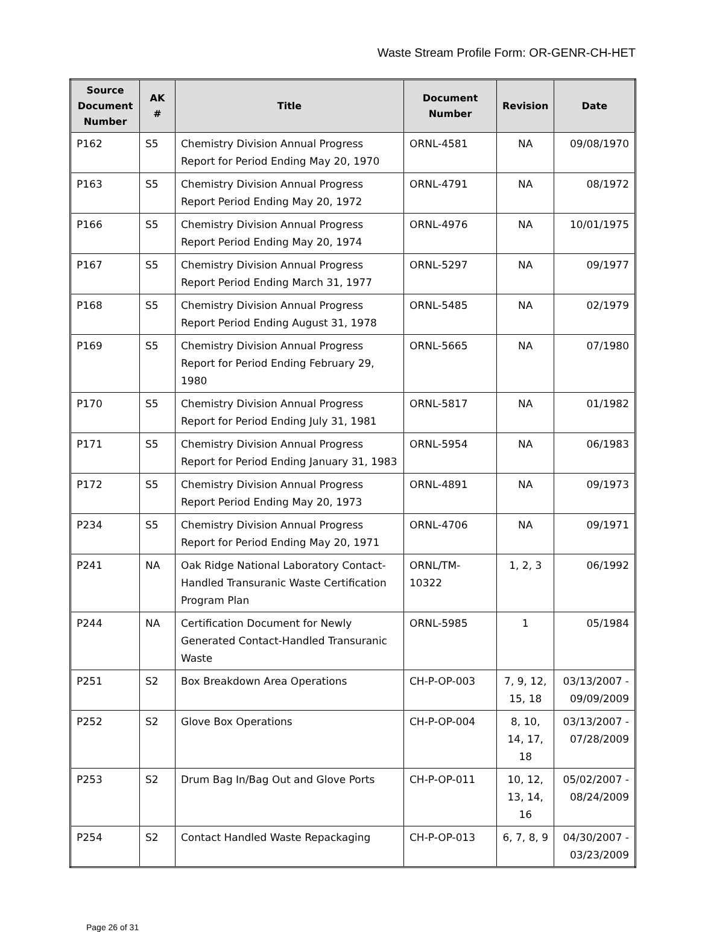Waste Stream Profile Form: OR-GENR-CH-HET
| Source Document Number | AK # | Title | Document Number | Revision | Date |
| --- | --- | --- | --- | --- | --- |
| P162 | S5 | Chemistry Division Annual Progress Report for Period Ending May 20, 1970 | ORNL-4581 | NA | 09/08/1970 |
| P163 | S5 | Chemistry Division Annual Progress Report Period Ending May 20, 1972 | ORNL-4791 | NA | 08/1972 |
| P166 | S5 | Chemistry Division Annual Progress Report Period Ending May 20, 1974 | ORNL-4976 | NA | 10/01/1975 |
| P167 | S5 | Chemistry Division Annual Progress Report Period Ending March 31, 1977 | ORNL-5297 | NA | 09/1977 |
| P168 | S5 | Chemistry Division Annual Progress Report Period Ending August 31, 1978 | ORNL-5485 | NA | 02/1979 |
| P169 | S5 | Chemistry Division Annual Progress Report for Period Ending February 29, 1980 | ORNL-5665 | NA | 07/1980 |
| P170 | S5 | Chemistry Division Annual Progress Report for Period Ending July 31, 1981 | ORNL-5817 | NA | 01/1982 |
| P171 | S5 | Chemistry Division Annual Progress Report for Period Ending January 31, 1983 | ORNL-5954 | NA | 06/1983 |
| P172 | S5 | Chemistry Division Annual Progress Report Period Ending May 20, 1973 | ORNL-4891 | NA | 09/1973 |
| P234 | S5 | Chemistry Division Annual Progress Report for Period Ending May 20, 1971 | ORNL-4706 | NA | 09/1971 |
| P241 | NA | Oak Ridge National Laboratory Contact-Handled Transuranic Waste Certification Program Plan | ORNL/TM-10322 | 1, 2, 3 | 06/1992 |
| P244 | NA | Certification Document for Newly Generated Contact-Handled Transuranic Waste | ORNL-5985 | 1 | 05/1984 |
| P251 | S2 | Box Breakdown Area Operations | CH-P-OP-003 | 7, 9, 12, 15, 18 | 03/13/2007 - 09/09/2009 |
| P252 | S2 | Glove Box Operations | CH-P-OP-004 | 8, 10, 14, 17, 18 | 03/13/2007 - 07/28/2009 |
| P253 | S2 | Drum Bag In/Bag Out and Glove Ports | CH-P-OP-011 | 10, 12, 13, 14, 16 | 05/02/2007 - 08/24/2009 |
| P254 | S2 | Contact Handled Waste Repackaging | CH-P-OP-013 | 6, 7, 8, 9 | 04/30/2007 - 03/23/2009 |
Page 26 of 31